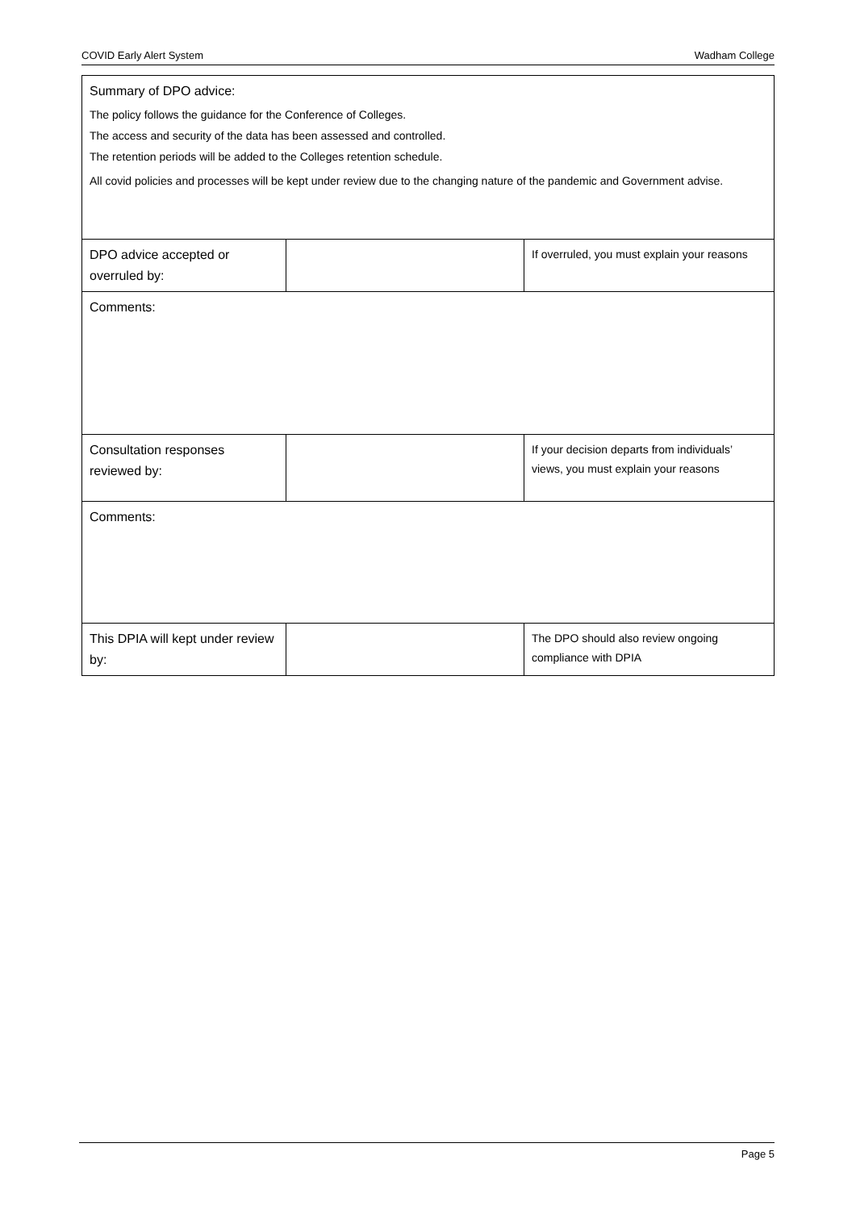COVID Early Alert System Wadham College
| Summary of DPO advice: The policy follows the guidance for the Conference of Colleges. The access and security of the data has been assessed and controlled. The retention periods will be added to the Colleges retention schedule. All covid policies and processes will be kept under review due to the changing nature of the pandemic and Government advise. | | |
| DPO advice accepted or overruled by: | | If overruled, you must explain your reasons |
| Comments: | | |
| Consultation responses reviewed by: | | If your decision departs from individuals’ views, you must explain your reasons |
| Comments: | | |
| This DPIA will kept under review by: | | The DPO should also review ongoing compliance with DPIA |
Page 5